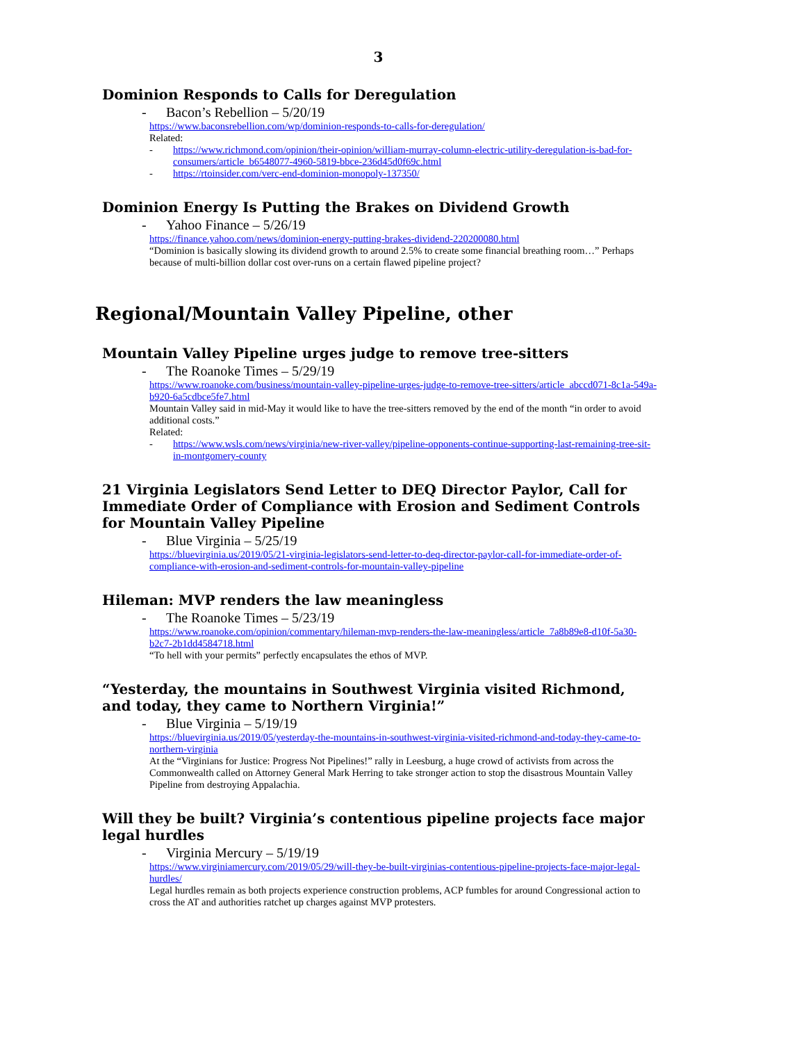3
Dominion Responds to Calls for Deregulation
- Bacon’s Rebellion – 5/20/19
https://www.baconsrebellion.com/wp/dominion-responds-to-calls-for-deregulation/
Related:
- https://www.richmond.com/opinion/their-opinion/william-murray-column-electric-utility-deregulation-is-bad-for-consumers/article_b6548077-4960-5819-bbce-236d45d0f69c.html
- https://rtoinsider.com/verc-end-dominion-monopoly-137350/
Dominion Energy Is Putting the Brakes on Dividend Growth
- Yahoo Finance – 5/26/19
https://finance.yahoo.com/news/dominion-energy-putting-brakes-dividend-220200080.html
“Dominion is basically slowing its dividend growth to around 2.5% to create some financial breathing room…” Perhaps because of multi-billion dollar cost over-runs on a certain flawed pipeline project?
Regional/Mountain Valley Pipeline, other
Mountain Valley Pipeline urges judge to remove tree-sitters
- The Roanoke Times – 5/29/19
https://www.roanoke.com/business/mountain-valley-pipeline-urges-judge-to-remove-tree-sitters/article_abccd071-8c1a-549a-b920-6a5cdbce5fe7.html
Mountain Valley said in mid-May it would like to have the tree-sitters removed by the end of the month “in order to avoid additional costs.”
Related:
- https://www.wsls.com/news/virginia/new-river-valley/pipeline-opponents-continue-supporting-last-remaining-tree-sit-in-montgomery-county
21 Virginia Legislators Send Letter to DEQ Director Paylor, Call for Immediate Order of Compliance with Erosion and Sediment Controls for Mountain Valley Pipeline
- Blue Virginia – 5/25/19
https://bluevirginia.us/2019/05/21-virginia-legislators-send-letter-to-deq-director-paylor-call-for-immediate-order-of-compliance-with-erosion-and-sediment-controls-for-mountain-valley-pipeline
Hileman: MVP renders the law meaningless
- The Roanoke Times – 5/23/19
https://www.roanoke.com/opinion/commentary/hileman-mvp-renders-the-law-meaningless/article_7a8b89e8-d10f-5a30-b2c7-2b1dd4584718.html
“To hell with your permits” perfectly encapsulates the ethos of MVP.
“Yesterday, the mountains in Southwest Virginia visited Richmond, and today, they came to Northern Virginia!”
- Blue Virginia – 5/19/19
https://bluevirginia.us/2019/05/yesterday-the-mountains-in-southwest-virginia-visited-richmond-and-today-they-came-to-northern-virginia
At the “Virginians for Justice: Progress Not Pipelines!” rally in Leesburg, a huge crowd of activists from across the Commonwealth called on Attorney General Mark Herring to take stronger action to stop the disastrous Mountain Valley Pipeline from destroying Appalachia.
Will they be built? Virginia’s contentious pipeline projects face major legal hurdles
- Virginia Mercury – 5/19/19
https://www.virginiamercury.com/2019/05/29/will-they-be-built-virginias-contentious-pipeline-projects-face-major-legal-hurdles/
Legal hurdles remain as both projects experience construction problems, ACP fumbles for around Congressional action to cross the AT and authorities ratchet up charges against MVP protesters.